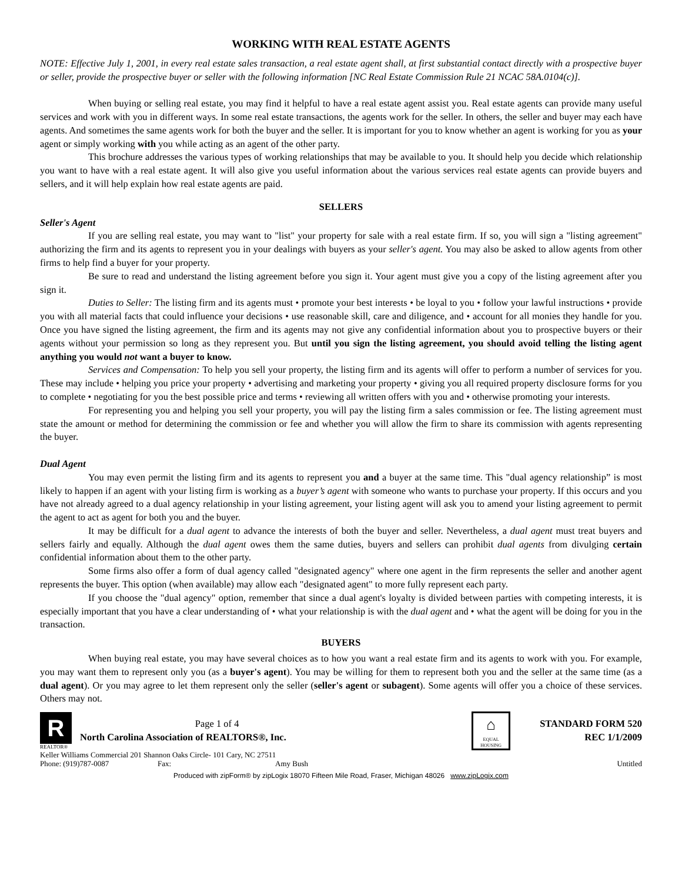WORKING WITH REAL ESTATE AGENTS
NOTE: Effective July 1, 2001, in every real estate sales transaction, a real estate agent shall, at first substantial contact directly with a prospective buyer or seller, provide the prospective buyer or seller with the following information [NC Real Estate Commission Rule 21 NCAC 58A.0104(c)].
When buying or selling real estate, you may find it helpful to have a real estate agent assist you. Real estate agents can provide many useful services and work with you in different ways. In some real estate transactions, the agents work for the seller. In others, the seller and buyer may each have agents. And sometimes the same agents work for both the buyer and the seller. It is important for you to know whether an agent is working for you as your agent or simply working with you while acting as an agent of the other party.
This brochure addresses the various types of working relationships that may be available to you. It should help you decide which relationship you want to have with a real estate agent. It will also give you useful information about the various services real estate agents can provide buyers and sellers, and it will help explain how real estate agents are paid.
SELLERS
Seller's Agent
If you are selling real estate, you may want to "list" your property for sale with a real estate firm. If so, you will sign a "listing agreement" authorizing the firm and its agents to represent you in your dealings with buyers as your seller's agent. You may also be asked to allow agents from other firms to help find a buyer for your property.
Be sure to read and understand the listing agreement before you sign it. Your agent must give you a copy of the listing agreement after you sign it.
Duties to Seller: The listing firm and its agents must • promote your best interests • be loyal to you • follow your lawful instructions • provide you with all material facts that could influence your decisions • use reasonable skill, care and diligence, and • account for all monies they handle for you. Once you have signed the listing agreement, the firm and its agents may not give any confidential information about you to prospective buyers or their agents without your permission so long as they represent you. But until you sign the listing agreement, you should avoid telling the listing agent anything you would not want a buyer to know.
Services and Compensation: To help you sell your property, the listing firm and its agents will offer to perform a number of services for you. These may include • helping you price your property • advertising and marketing your property • giving you all required property disclosure forms for you to complete • negotiating for you the best possible price and terms • reviewing all written offers with you and • otherwise promoting your interests.
For representing you and helping you sell your property, you will pay the listing firm a sales commission or fee. The listing agreement must state the amount or method for determining the commission or fee and whether you will allow the firm to share its commission with agents representing the buyer.
Dual Agent
You may even permit the listing firm and its agents to represent you and a buyer at the same time. This "dual agency relationship” is most likely to happen if an agent with your listing firm is working as a buyer’s agent with someone who wants to purchase your property. If this occurs and you have not already agreed to a dual agency relationship in your listing agreement, your listing agent will ask you to amend your listing agreement to permit the agent to act as agent for both you and the buyer.
It may be difficult for a dual agent to advance the interests of both the buyer and seller. Nevertheless, a dual agent must treat buyers and sellers fairly and equally. Although the dual agent owes them the same duties, buyers and sellers can prohibit dual agents from divulging certain confidential information about them to the other party.
Some firms also offer a form of dual agency called "designated agency" where one agent in the firm represents the seller and another agent represents the buyer. This option (when available) may allow each "designated agent" to more fully represent each party.
If you choose the "dual agency" option, remember that since a dual agent's loyalty is divided between parties with competing interests, it is especially important that you have a clear understanding of • what your relationship is with the dual agent and • what the agent will be doing for you in the transaction.
BUYERS
When buying real estate, you may have several choices as to how you want a real estate firm and its agents to work with you. For example, you may want them to represent only you (as a buyer's agent). You may be willing for them to represent both you and the seller at the same time (as a dual agent). Or you may agree to let them represent only the seller (seller's agent or subagent). Some agents will offer you a choice of these services. Others may not.
R
REALTOR®
Page 1 of 4
North Carolina Association of REALTORS®, Inc.
⌂
EQUAL HOUSING
STANDARD FORM 520
REC 1/1/2009
Keller Williams Commercial 201 Shannon Oaks Circle- 101 Cary, NC 27511
Phone: (919)787-0087 Fax: Amy Bush Untitled
Produced with zipForm® by zipLogix 18070 Fifteen Mile Road, Fraser, Michigan 48026 www.zipLogix.com